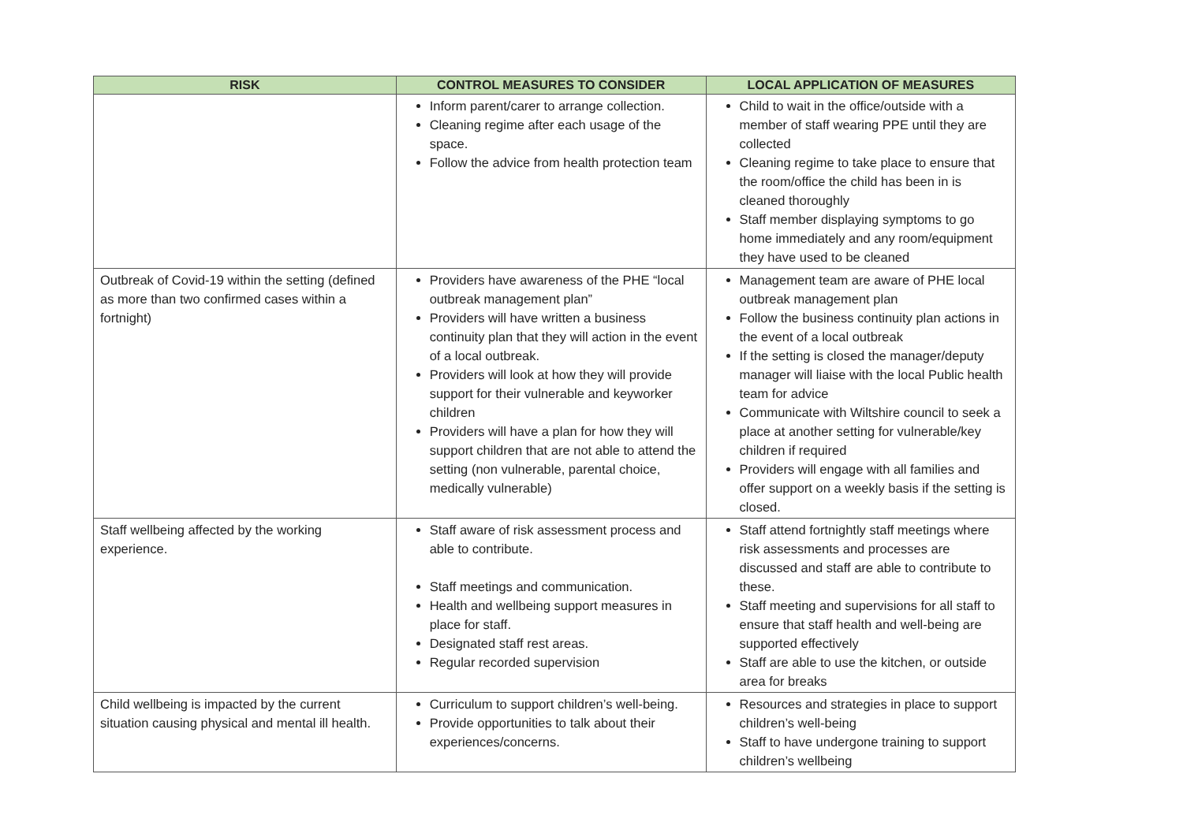| RISK | CONTROL MEASURES TO CONSIDER | LOCAL APPLICATION OF MEASURES |
| --- | --- | --- |
| | Inform parent/carer to arrange collection. Cleaning regime after each usage of the space. Follow the advice from health protection team | Child to wait in the office/outside with a member of staff wearing PPE until they are collected Cleaning regime to take place to ensure that the room/office the child has been in is cleaned thoroughly Staff member displaying symptoms to go home immediately and any room/equipment they have used to be cleaned |
| Outbreak of Covid-19 within the setting (defined as more than two confirmed cases within a fortnight) | Providers have awareness of the PHE “local outbreak management plan” Providers will have written a business continuity plan that they will action in the event of a local outbreak. Providers will look at how they will provide support for their vulnerable and keyworker children Providers will have a plan for how they will support children that are not able to attend the setting (non vulnerable, parental choice, medically vulnerable) | Management team are aware of PHE local outbreak management plan Follow the business continuity plan actions in the event of a local outbreak If the setting is closed the manager/deputy manager will liaise with the local Public health team for advice Communicate with Wiltshire council to seek a place at another setting for vulnerable/key children if required Providers will engage with all families and offer support on a weekly basis if the setting is closed. |
| Staff wellbeing affected by the working experience. | Staff aware of risk assessment process and able to contribute. Staff meetings and communication. Health and wellbeing support measures in place for staff. Designated staff rest areas. Regular recorded supervision | Staff attend fortnightly staff meetings where risk assessments and processes are discussed and staff are able to contribute to these. Staff meeting and supervisions for all staff to ensure that staff health and well-being are supported effectively Staff are able to use the kitchen, or outside area for breaks |
| Child wellbeing is impacted by the current situation causing physical and mental ill health. | Curriculum to support children’s well-being. Provide opportunities to talk about their experiences/concerns. | Resources and strategies in place to support children’s well-being Staff to have undergone training to support children’s wellbeing |